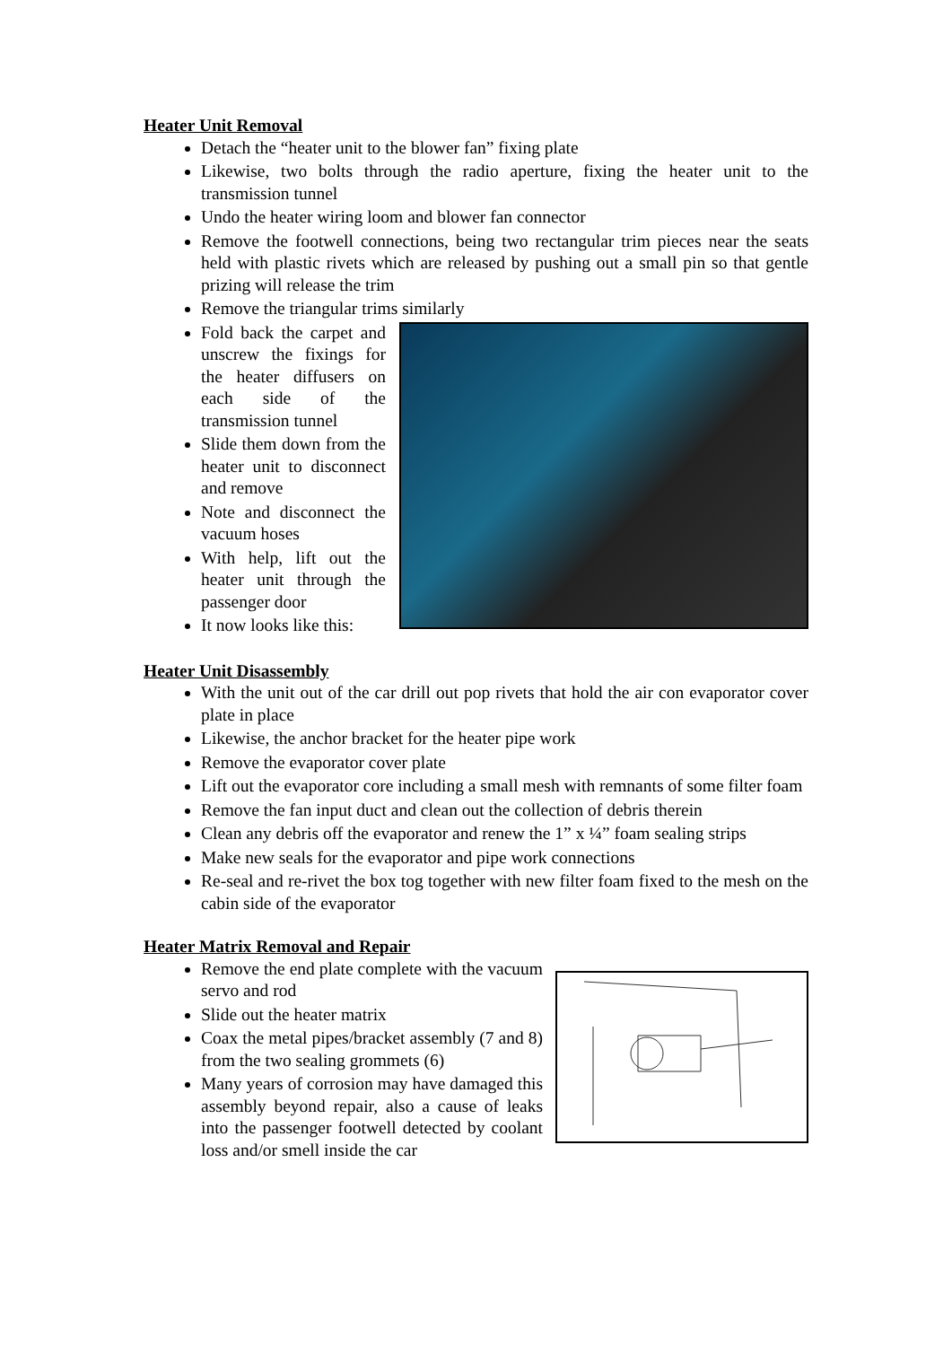Heater Unit Removal
Detach the “heater unit to the blower fan” fixing plate
Likewise, two bolts through the radio aperture, fixing the heater unit to the transmission tunnel
Undo the heater wiring loom and blower fan connector
Remove the footwell connections, being two rectangular trim pieces near the seats held with plastic rivets which are released by pushing out a small pin so that gentle prizing will release the trim
Remove the triangular trims similarly
Fold back the carpet and unscrew the fixings for the heater diffusers on each side of the transmission tunnel
Slide them down from the heater unit to disconnect and remove
Note and disconnect the vacuum hoses
With help, lift out the heater unit through the passenger door
It now looks like this:
Heater Unit Disassembly
With the unit out of the car drill out pop rivets that hold the air con evaporator cover plate in place
Likewise, the anchor bracket for the heater pipe work
Remove the evaporator cover plate
Lift out the evaporator core including a small mesh with remnants of some filter foam
Remove the fan input duct and clean out the collection of debris therein
Clean any debris off the evaporator and renew the 1” x ¼” foam sealing strips
Make new seals for the evaporator and pipe work connections
Re-seal and re-rivet the box tog together with new filter foam fixed to the mesh on the cabin side of the evaporator
Heater Matrix Removal and Repair
Remove the end plate complete with the vacuum servo and rod
Slide out the heater matrix
Coax the metal pipes/bracket assembly (7 and 8) from the two sealing grommets (6)
Many years of corrosion may have damaged this assembly beyond repair, also a cause of leaks into the passenger footwell detected by coolant loss and/or smell inside the car